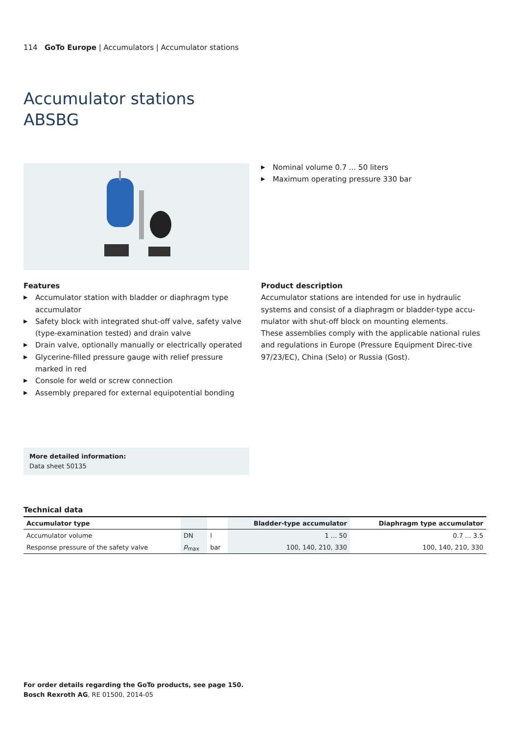114 GoTo Europe | Accumulators | Accumulator stations
Accumulator stations
ABSBG
▶ Nominal volume 0.7 ... 50 liters
▶ Maximum operating pressure 330 bar
Features
▶ Accumulator station with bladder or diaphragm type accumulator
▶ Safety block with integrated shut-off valve, safety valve (type-examination tested) and drain valve
▶ Drain valve, optionally manually or electrically operated
▶ Glycerine-filled pressure gauge with relief pressure marked in red
▶ Console for weld or screw connection
▶ Assembly prepared for external equipotential bonding
Product description
Accumulator stations are intended for use in hydraulic systems and consist of a diaphragm or bladder-type accu-mulator with shut-off block on mounting elements.
These assemblies comply with the applicable national rules and regulations in Europe (Pressure Equipment Direc-tive 97/23/EC), China (Selo) or Russia (Gost).
More detailed information:
Data sheet 50135
Technical data
| Accumulator type | | | Bladder-type accumulator | Diaphragm type accumulator |
| --- | --- | --- | --- | --- |
| Accumulator volume | DN | l | 1 ... 50 | 0.7 ... 3.5 |
| Response pressure of the safety valve | p<sub>max</sub> | bar | 100, 140, 210, 330 | 100, 140, 210, 330 |
For order details regarding the GoTo products, see page 150.
Bosch Rexroth AG, RE 01500, 2014-05